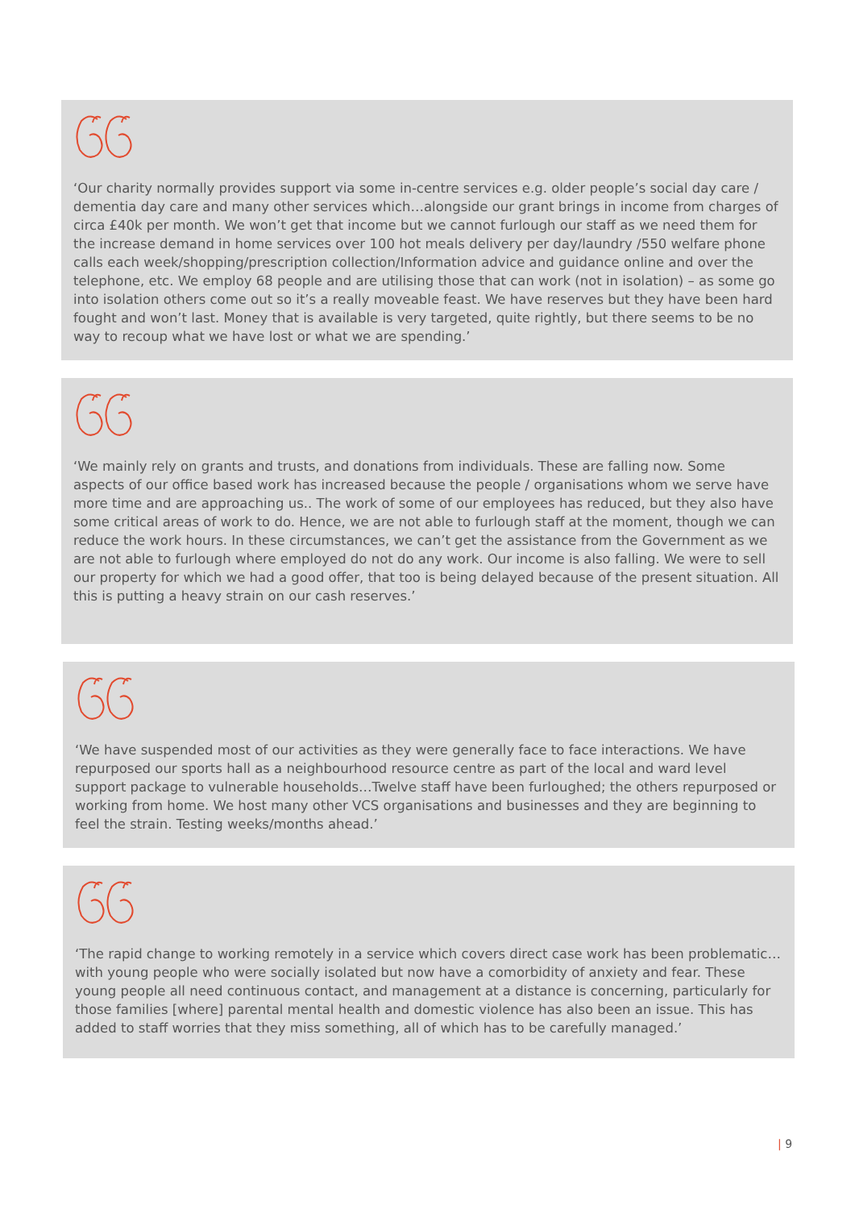‘Our charity normally provides support via some in-centre services e.g. older people’s social day care / dementia day care and many other services which…alongside our grant brings in income from charges of circa £40k per month. We won’t get that income but we cannot furlough our staff as we need them for the increase demand in home services over 100 hot meals delivery per day/laundry /550 welfare phone calls each week/shopping/prescription collection/Information advice and guidance online and over the telephone, etc. We employ 68 people and are utilising those that can work (not in isolation) – as some go into isolation others come out so it’s a really moveable feast. We have reserves but they have been hard fought and won’t last. Money that is available is very targeted, quite rightly, but there seems to be no way to recoup what we have lost or what we are spending.’
‘We mainly rely on grants and trusts, and donations from individuals. These are falling now. Some aspects of our office based work has increased because the people / organisations whom we serve have more time and are approaching us.. The work of some of our employees has reduced, but they also have some critical areas of work to do. Hence, we are not able to furlough staff at the moment, though we can reduce the work hours. In these circumstances, we can’t get the assistance from the Government as we are not able to furlough where employed do not do any work. Our income is also falling. We were to sell our property for which we had a good offer, that too is being delayed because of the present situation. All this is putting a heavy strain on our cash reserves.’
‘We have suspended most of our activities as they were generally face to face interactions. We have repurposed our sports hall as a neighbourhood resource centre as part of the local and ward level support package to vulnerable households…Twelve staff have been furloughed; the others repurposed or working from home. We host many other VCS organisations and businesses and they are beginning to feel the strain. Testing weeks/months ahead.’
‘The rapid change to working remotely in a service which covers direct case work has been problematic… with young people who were socially isolated but now have a comorbidity of anxiety and fear. These young people all need continuous contact, and management at a distance is concerning, particularly for those families [where] parental mental health and domestic violence has also been an issue. This has added to staff worries that they miss something, all of which has to be carefully managed.’
| 9